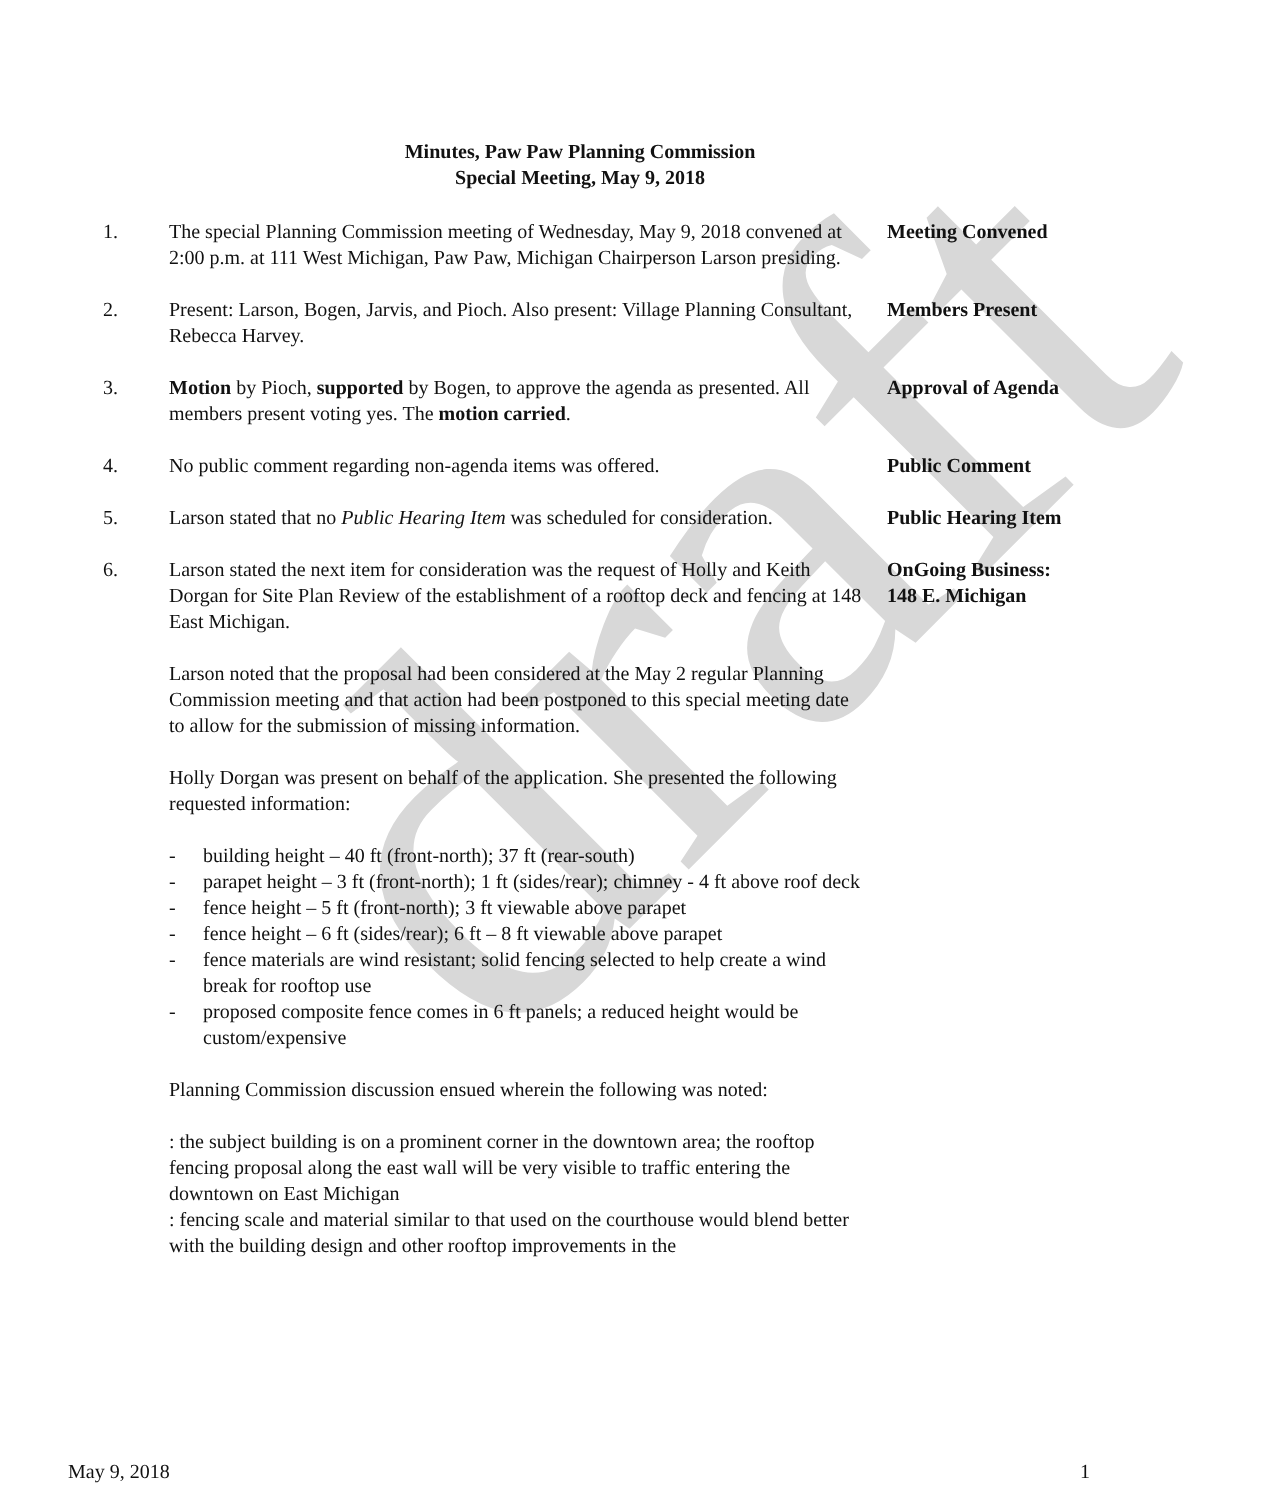draft
Minutes, Paw Paw Planning Commission
Special Meeting, May 9, 2018
1. The special Planning Commission meeting of Wednesday, May 9, 2018 convened at 2:00 p.m. at 111 West Michigan, Paw Paw, Michigan Chairperson Larson presiding.
Meeting Convened
2. Present: Larson, Bogen, Jarvis, and Pioch. Also present: Village Planning Consultant, Rebecca Harvey.
Members Present
3. Motion by Pioch, supported by Bogen, to approve the agenda as presented. All members present voting yes. The motion carried.
Approval of Agenda
4. No public comment regarding non-agenda items was offered. Public Comment
5. Larson stated that no Public Hearing Item was scheduled for consideration.
Public Hearing Item
6. Larson stated the next item for consideration was the request of Holly and Keith Dorgan for Site Plan Review of the establishment of a rooftop deck and fencing at 148 East Michigan.
Larson noted that the proposal had been considered at the May 2 regular Planning Commission meeting and that action had been postponed to this special meeting date to allow for the submission of missing information.
Holly Dorgan was present on behalf of the application. She presented the following requested information:
- building height – 40 ft (front-north); 37 ft (rear-south)
- parapet height – 3 ft (front-north); 1 ft (sides/rear); chimney - 4 ft above roof deck
- fence height – 5 ft (front-north); 3 ft viewable above parapet
- fence height – 6 ft (sides/rear); 6 ft – 8 ft viewable above parapet
- fence materials are wind resistant; solid fencing selected to help create a wind break for rooftop use
- proposed composite fence comes in 6 ft panels; a reduced height would be custom/expensive
Planning Commission discussion ensued wherein the following was noted:
: the subject building is on a prominent corner in the downtown area; the rooftop fencing proposal along the east wall will be very visible to traffic entering the downtown on East Michigan
: fencing scale and material similar to that used on the courthouse would blend better with the building design and other rooftop improvements in the
OnGoing Business:
148 E. Michigan
May 9, 2018 1